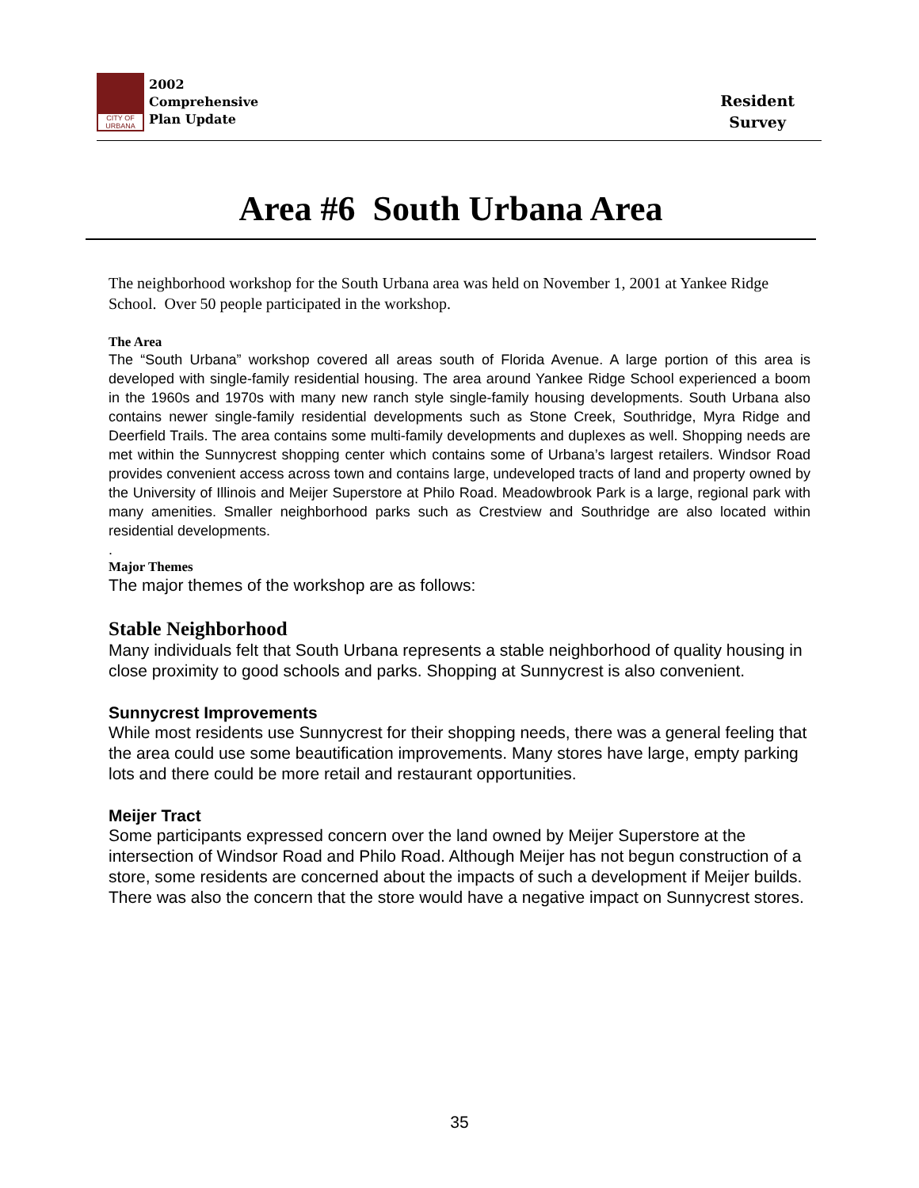CITY OF URBANA
2002
Comprehensive
Plan Update
Resident
Survey
Area #6 South Urbana Area
The neighborhood workshop for the South Urbana area was held on November 1, 2001 at Yankee Ridge School. Over 50 people participated in the workshop.
The Area
The “South Urbana” workshop covered all areas south of Florida Avenue. A large portion of this area is developed with single-family residential housing. The area around Yankee Ridge School experienced a boom in the 1960s and 1970s with many new ranch style single-family housing developments. South Urbana also contains newer single-family residential developments such as Stone Creek, Southridge, Myra Ridge and Deerfield Trails. The area contains some multi-family developments and duplexes as well. Shopping needs are met within the Sunnycrest shopping center which contains some of Urbana’s largest retailers. Windsor Road provides convenient access across town and contains large, undeveloped tracts of land and property owned by the University of Illinois and Meijer Superstore at Philo Road. Meadowbrook Park is a large, regional park with many amenities. Smaller neighborhood parks such as Crestview and Southridge are also located within residential developments.
.
Major Themes
The major themes of the workshop are as follows:
Stable Neighborhood
Many individuals felt that South Urbana represents a stable neighborhood of quality housing in close proximity to good schools and parks. Shopping at Sunnycrest is also convenient.
Sunnycrest Improvements
While most residents use Sunnycrest for their shopping needs, there was a general feeling that the area could use some beautification improvements. Many stores have large, empty parking lots and there could be more retail and restaurant opportunities.
Meijer Tract
Some participants expressed concern over the land owned by Meijer Superstore at the intersection of Windsor Road and Philo Road. Although Meijer has not begun construction of a store, some residents are concerned about the impacts of such a development if Meijer builds. There was also the concern that the store would have a negative impact on Sunnycrest stores.
35